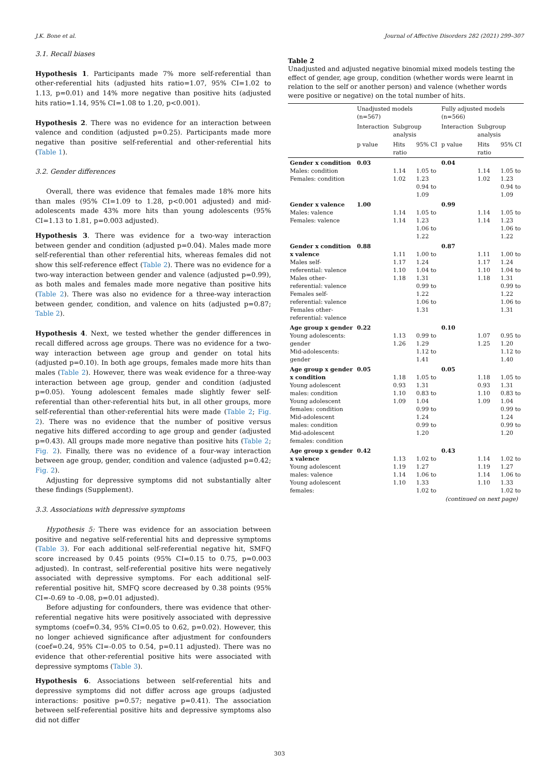J.K. Bone et al. Journal of Affective Disorders 282 (2021) 299–307
3.1. Recall biases
Hypothesis 1. Participants made 7% more self-referential than other-referential hits (adjusted hits ratio=1.07, 95% CI=1.02 to 1.13, p=0.01) and 14% more negative than positive hits (adjusted hits ratio=1.14, 95% CI=1.08 to 1.20, p<0.001).
Hypothesis 2. There was no evidence for an interaction between valence and condition (adjusted p=0.25). Participants made more negative than positive self-referential and other-referential hits (Table 1).
3.2. Gender differences
Overall, there was evidence that females made 18% more hits than males (95% CI=1.09 to 1.28, p<0.001 adjusted) and mid-adolescents made 43% more hits than young adolescents (95% CI=1.13 to 1.81, p=0.003 adjusted).
Hypothesis 3. There was evidence for a two-way interaction between gender and condition (adjusted p=0.04). Males made more self-referential than other referential hits, whereas females did not show this self-reference effect (Table 2). There was no evidence for a two-way interaction between gender and valence (adjusted p=0.99), as both males and females made more negative than positive hits (Table 2). There was also no evidence for a three-way interaction between gender, condition, and valence on hits (adjusted p=0.87; Table 2).
Hypothesis 4. Next, we tested whether the gender differences in recall differed across age groups. There was no evidence for a two-way interaction between age group and gender on total hits (adjusted p=0.10). In both age groups, females made more hits than males (Table 2). However, there was weak evidence for a three-way interaction between age group, gender and condition (adjusted p=0.05). Young adolescent females made slightly fewer self-referential than other-referential hits but, in all other groups, more self-referential than other-referential hits were made (Table 2; Fig. 2). There was no evidence that the number of positive versus negative hits differed according to age group and gender (adjusted p=0.43). All groups made more negative than positive hits (Table 2; Fig. 2). Finally, there was no evidence of a four-way interaction between age group, gender, condition and valence (adjusted p=0.42; Fig. 2).
Adjusting for depressive symptoms did not substantially alter these findings (Supplement).
3.3. Associations with depressive symptoms
Hypothesis 5: There was evidence for an association between positive and negative self-referential hits and depressive symptoms (Table 3). For each additional self-referential negative hit, SMFQ score increased by 0.45 points (95% CI=0.15 to 0.75, p=0.003 adjusted). In contrast, self-referential positive hits were negatively associated with depressive symptoms. For each additional self-referential positive hit, SMFQ score decreased by 0.38 points (95% CI=-0.69 to -0.08, p=0.01 adjusted).
Before adjusting for confounders, there was evidence that other-referential negative hits were positively associated with depressive symptoms (coef=0.34, 95% CI=0.05 to 0.62, p=0.02). However, this no longer achieved significance after adjustment for confounders (coef=0.24, 95% CI=-0.05 to 0.54, p=0.11 adjusted). There was no evidence that other-referential positive hits were associated with depressive symptoms (Table 3).
Hypothesis 6. Associations between self-referential hits and depressive symptoms did not differ across age groups (adjusted interactions: positive p=0.57; negative p=0.41). The association between self-referential positive hits and depressive symptoms also did not differ
Table 2
Unadjusted and adjusted negative binomial mixed models testing the effect of gender, age group, condition (whether words were learnt in relation to the self or another person) and valence (whether words were positive or negative) on the total number of hits.
| | Unadjusted models (n=567) | | | Fully adjusted models (n=566) | | |
| --- | --- | --- | --- | --- | --- | --- |
| | Interaction | Subgroup analysis | | Interaction | Subgroup analysis | |
| | p value | Hits ratio | 95% CI | p value | Hits ratio | 95% CI |
| Gender x condition Males: condition Females: condition | 0.03 | 1.14 1.02 | 1.05 to 1.23 0.94 to 1.09 | 0.04 | 1.14 1.02 | 1.05 to 1.23 0.94 to 1.09 |
| Gender x valence Males: valence Females: valence | 1.00 | 1.14 1.14 | 1.05 to 1.23 1.06 to 1.22 | 0.99 | 1.14 1.14 | 1.05 to 1.23 1.06 to 1.22 |
| Gender x condition x valence Males self-referential: valence Males other-referential: valence Females self-referential: valence Females other-referential: valence | 0.88 | 1.11 1.17 1.10 1.18 | 1.00 to 1.24 1.04 to 1.31 0.99 to 1.22 1.06 to 1.31 | 0.87 | 1.11 1.17 1.10 1.18 | 1.00 to 1.24 1.04 to 1.31 0.99 to 1.22 1.06 to 1.31 |
| Age group x gender Young adolescents: gender Mid-adolescents: gender | 0.22 | 1.13 1.26 | 0.99 to 1.29 1.12 to 1.41 | 0.10 | 1.07 1.25 | 0.95 to 1.20 1.12 to 1.40 |
| Age group x gender x condition Young adolescent males: condition Young adolescent females: condition Mid-adolescent males: condition Mid-adolescent females: condition | 0.05 | 1.18 0.93 1.10 1.09 | 1.05 to 1.31 0.83 to 1.04 0.99 to 1.24 0.99 to 1.20 | 0.05 | 1.18 0.93 1.10 1.09 | 1.05 to 1.31 0.83 to 1.04 0.99 to 1.24 0.99 to 1.20 |
| Age group x gender x valence Young adolescent males: valence Young adolescent females: | 0.42 | 1.13 1.19 1.14 1.10 | 1.02 to 1.27 1.06 to 1.33 1.02 to | 0.43 | 1.14 1.19 1.14 1.10 | 1.02 to 1.27 1.06 to 1.33 1.02 to |
(continued on next page)
303